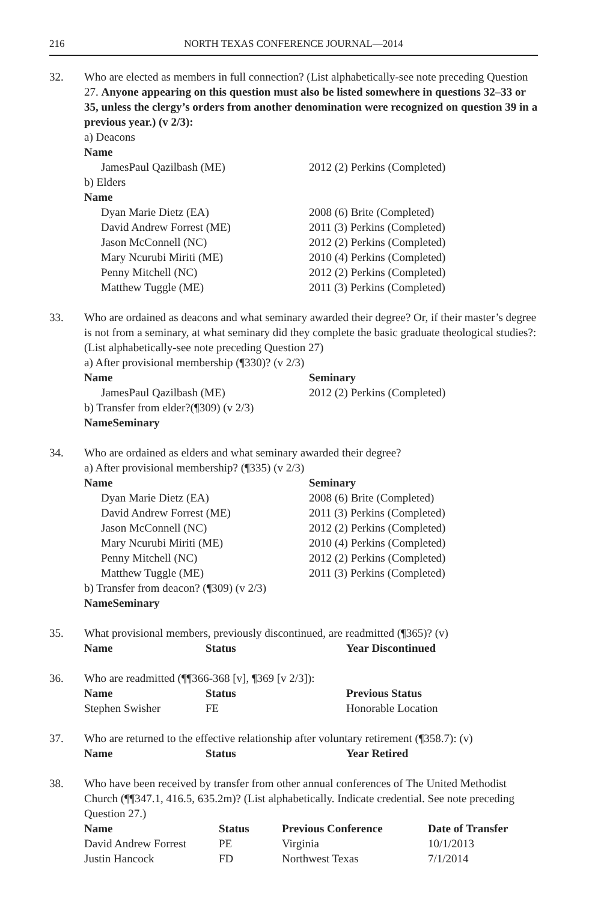216 NORTH TEXAS CONFERENCE JOURNAL—2014
32. Who are elected as members in full connection? (List alphabetically-see note preceding Question 27. Anyone appearing on this question must also be listed somewhere in questions 32–33 or 35, unless the clergy’s orders from another denomination were recognized on question 39 in a previous year.) (v 2/3):
a) Deacons
| Name | |
| JamesPaul Qazilbash (ME) | 2012 (2) Perkins (Completed) |
b) Elders
| Name | |
| Dyan Marie Dietz (EA) | 2008 (6) Brite (Completed) |
| David Andrew Forrest (ME) | 2011 (3) Perkins (Completed) |
| Jason McConnell (NC) | 2012 (2) Perkins (Completed) |
| Mary Ncurubi Miriti (ME) | 2010 (4) Perkins (Completed) |
| Penny Mitchell (NC) | 2012 (2) Perkins (Completed) |
| Matthew Tuggle (ME) | 2011 (3) Perkins (Completed) |
33. Who are ordained as deacons and what seminary awarded their degree? Or, if their master’s degree is not from a seminary, at what seminary did they complete the basic graduate theological studies?: (List alphabetically-see note preceding Question 27)
a) After provisional membership (¶330)? (v 2/3)
| Name | Seminary |
| --- | --- |
| JamesPaul Qazilbash (ME) | 2012 (2) Perkins (Completed) |
b) Transfer from elder?(¶309) (v 2/3)
| Name | Seminary |
| --- | --- |
34. Who are ordained as elders and what seminary awarded their degree?
a) After provisional membership? (¶335) (v 2/3)
| Name | Seminary |
| --- | --- |
| Dyan Marie Dietz (EA) | 2008 (6) Brite (Completed) |
| David Andrew Forrest (ME) | 2011 (3) Perkins (Completed) |
| Jason McConnell (NC) | 2012 (2) Perkins (Completed) |
| Mary Ncurubi Miriti (ME) | 2010 (4) Perkins (Completed) |
| Penny Mitchell (NC) | 2012 (2) Perkins (Completed) |
| Matthew Tuggle (ME) | 2011 (3) Perkins (Completed) |
b) Transfer from deacon? (¶309) (v 2/3)
| Name | Seminary |
| --- | --- |
35. What provisional members, previously discontinued, are readmitted (¶365)? (v)
| Name | Status | Year Discontinued |
| --- | --- | --- |
36. Who are readmitted (¶¶366-368 [v], ¶369 [v 2/3]):
| Name | Status | Previous Status |
| --- | --- | --- |
| Stephen Swisher | FE | Honorable Location |
37. Who are returned to the effective relationship after voluntary retirement (¶358.7): (v)
| Name | Status | Year Retired |
| --- | --- | --- |
38. Who have been received by transfer from other annual conferences of The United Methodist Church (¶¶347.1, 416.5, 635.2m)? (List alphabetically. Indicate credential. See note preceding Question 27.)
| Name | Status | Previous Conference | Date of Transfer |
| --- | --- | --- | --- |
| David Andrew Forrest | PE | Virginia | 10/1/2013 |
| Justin Hancock | FD | Northwest Texas | 7/1/2014 |